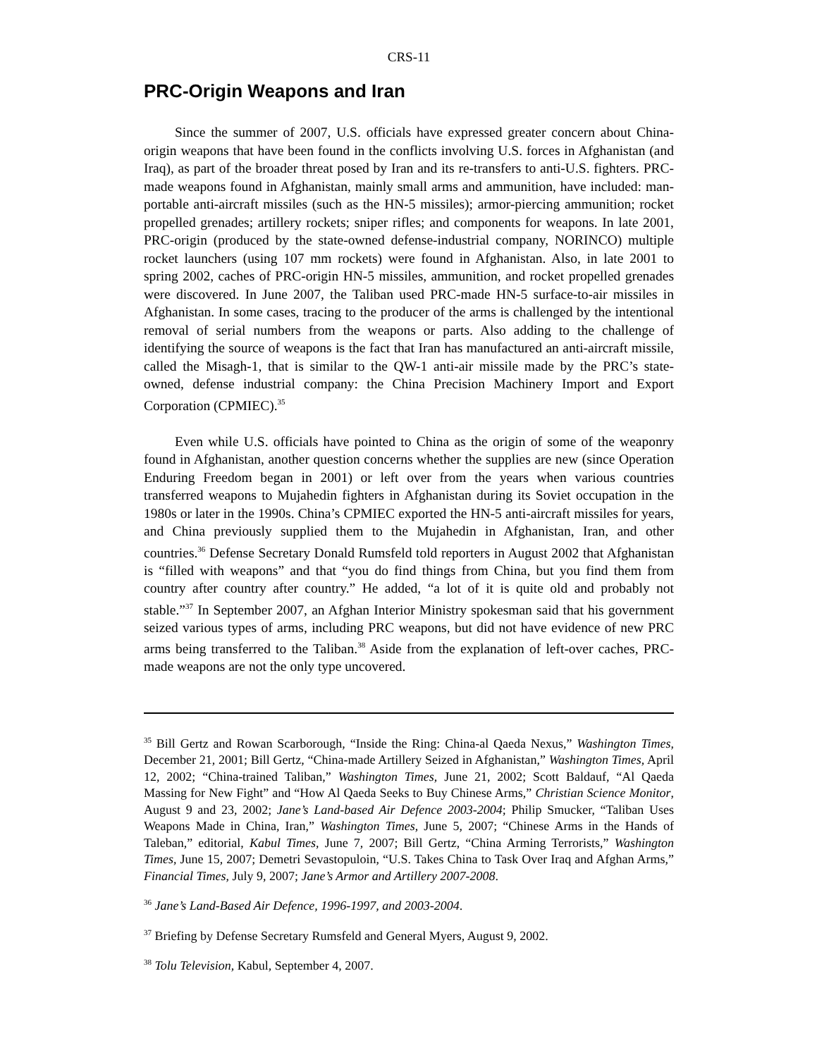CRS-11
PRC-Origin Weapons and Iran
Since the summer of 2007, U.S. officials have expressed greater concern about China-origin weapons that have been found in the conflicts involving U.S. forces in Afghanistan (and Iraq), as part of the broader threat posed by Iran and its re-transfers to anti-U.S. fighters. PRC-made weapons found in Afghanistan, mainly small arms and ammunition, have included: man-portable anti-aircraft missiles (such as the HN-5 missiles); armor-piercing ammunition; rocket propelled grenades; artillery rockets; sniper rifles; and components for weapons. In late 2001, PRC-origin (produced by the state-owned defense-industrial company, NORINCO) multiple rocket launchers (using 107 mm rockets) were found in Afghanistan. Also, in late 2001 to spring 2002, caches of PRC-origin HN-5 missiles, ammunition, and rocket propelled grenades were discovered. In June 2007, the Taliban used PRC-made HN-5 surface-to-air missiles in Afghanistan. In some cases, tracing to the producer of the arms is challenged by the intentional removal of serial numbers from the weapons or parts. Also adding to the challenge of identifying the source of weapons is the fact that Iran has manufactured an anti-aircraft missile, called the Misagh-1, that is similar to the QW-1 anti-air missile made by the PRC’s state-owned, defense industrial company: the China Precision Machinery Import and Export Corporation (CPMIEC).<sup>35</sup>
Even while U.S. officials have pointed to China as the origin of some of the weaponry found in Afghanistan, another question concerns whether the supplies are new (since Operation Enduring Freedom began in 2001) or left over from the years when various countries transferred weapons to Mujahedin fighters in Afghanistan during its Soviet occupation in the 1980s or later in the 1990s. China’s CPMIEC exported the HN-5 anti-aircraft missiles for years, and China previously supplied them to the Mujahedin in Afghanistan, Iran, and other countries.<sup>36</sup> Defense Secretary Donald Rumsfeld told reporters in August 2002 that Afghanistan is “filled with weapons” and that “you do find things from China, but you find them from country after country after country.” He added, “a lot of it is quite old and probably not stable.”<sup>37</sup> In September 2007, an Afghan Interior Ministry spokesman said that his government seized various types of arms, including PRC weapons, but did not have evidence of new PRC arms being transferred to the Taliban.<sup>38</sup> Aside from the explanation of left-over caches, PRC-made weapons are not the only type uncovered.
<sup>35</sup> Bill Gertz and Rowan Scarborough, “Inside the Ring: China-al Qaeda Nexus,” Washington Times, December 21, 2001; Bill Gertz, “China-made Artillery Seized in Afghanistan,” Washington Times, April 12, 2002; “China-trained Taliban,” Washington Times, June 21, 2002; Scott Baldauf, “Al Qaeda Massing for New Fight” and “How Al Qaeda Seeks to Buy Chinese Arms,” Christian Science Monitor, August 9 and 23, 2002; Jane’s Land-based Air Defence 2003-2004; Philip Smucker, “Taliban Uses Weapons Made in China, Iran,” Washington Times, June 5, 2007; “Chinese Arms in the Hands of Taleban,” editorial, Kabul Times, June 7, 2007; Bill Gertz, “China Arming Terrorists,” Washington Times, June 15, 2007; Demetri Sevastopuloin, “U.S. Takes China to Task Over Iraq and Afghan Arms,” Financial Times, July 9, 2007; Jane’s Armor and Artillery 2007-2008.
<sup>36</sup> Jane’s Land-Based Air Defence, 1996-1997, and 2003-2004.
<sup>37</sup> Briefing by Defense Secretary Rumsfeld and General Myers, August 9, 2002.
<sup>38</sup> Tolu Television, Kabul, September 4, 2007.